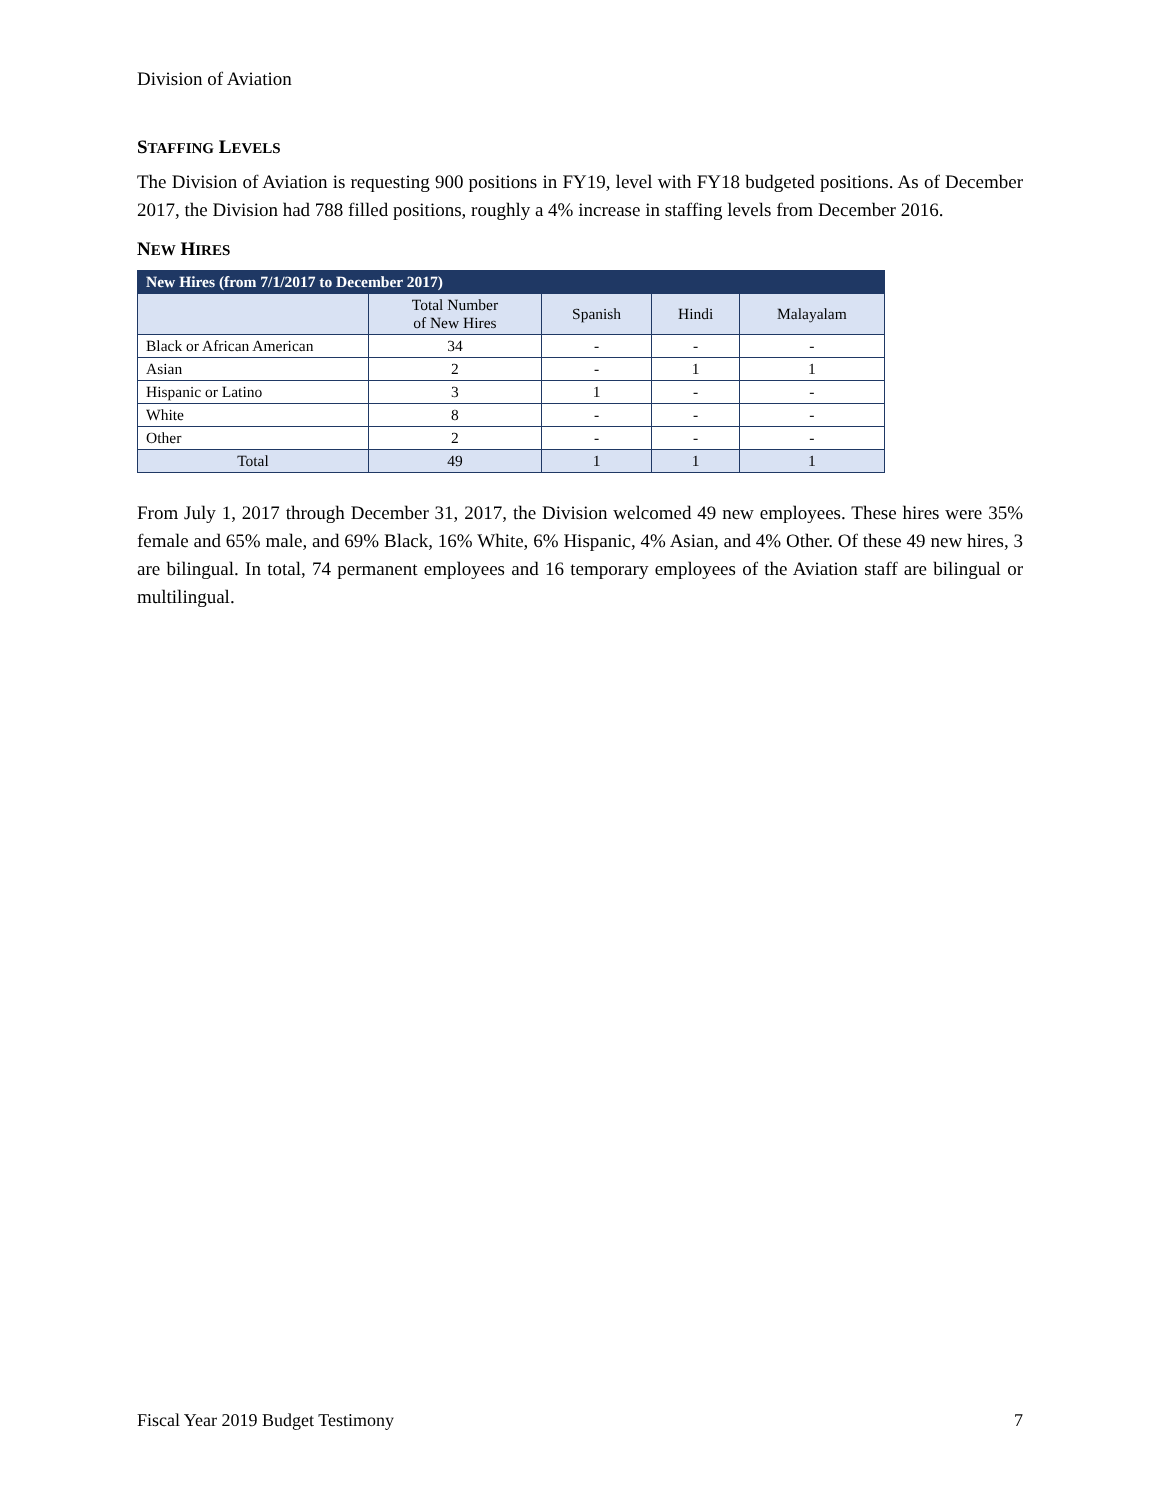Division of Aviation
STAFFING LEVELS
The Division of Aviation is requesting 900 positions in FY19, level with FY18 budgeted positions. As of December 2017, the Division had 788 filled positions, roughly a 4% increase in staffing levels from December 2016.
NEW HIRES
| New Hires (from 7/1/2017 to December 2017) | | | | |
| --- | --- | --- | --- | --- |
| | Total Number of New Hires | Spanish | Hindi | Malayalam |
| Black or African American | 34 | - | - | - |
| Asian | 2 | - | 1 | 1 |
| Hispanic or Latino | 3 | 1 | - | - |
| White | 8 | - | - | - |
| Other | 2 | - | - | - |
| Total | 49 | 1 | 1 | 1 |
From July 1, 2017 through December 31, 2017, the Division welcomed 49 new employees. These hires were 35% female and 65% male, and 69% Black, 16% White, 6% Hispanic, 4% Asian, and 4% Other. Of these 49 new hires, 3 are bilingual. In total, 74 permanent employees and 16 temporary employees of the Aviation staff are bilingual or multilingual.
Fiscal Year 2019 Budget Testimony 7